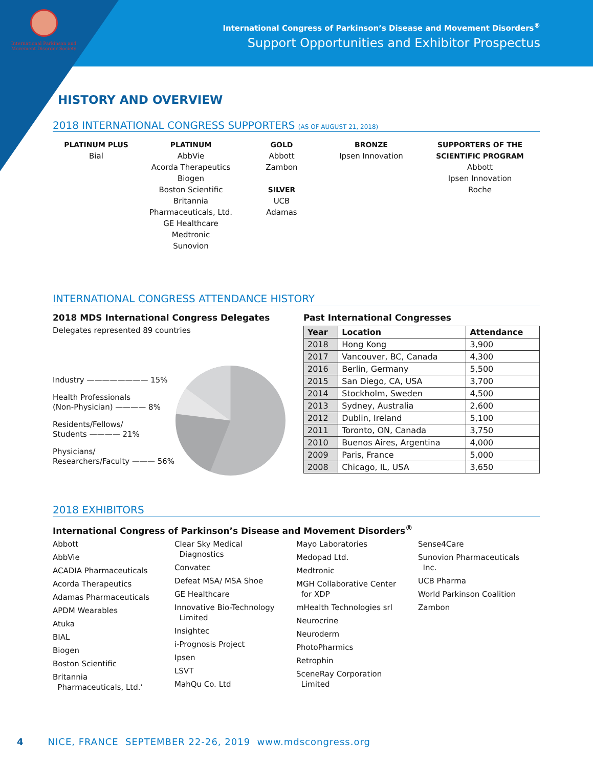International Parkinson and Movement Disorder Society
International Congress of Parkinson’s Disease and Movement Disorders<sup>®</sup>
Support Opportunities and Exhibitor Prospectus
HISTORY AND OVERVIEW
2018 INTERNATIONAL CONGRESS SUPPORTERS (AS OF AUGUST 21, 2018)
PLATINUM PLUS
Bial
PLATINUM
AbbVie
Acorda Therapeutics
Biogen
Boston Scientific
Britannia
Pharmaceuticals, Ltd.
GE Healthcare
Medtronic
Sunovion
GOLD
Abbott
Zambon
SILVER
UCB
Adamas
BRONZE
Ipsen Innovation
SUPPORTERS OF THE
SCIENTIFIC PROGRAM
Abbott
Ipsen Innovation
Roche
INTERNATIONAL CONGRESS ATTENDANCE HISTORY
2018 MDS International Congress Delegates
Delegates represented 89 countries
Industry ———————— 15%
Health Professionals
(Non-Physician) ———— 8%
Residents/Fellows/
Students ———— 21%
Physicians/
Researchers/Faculty ——— 56%
Past International Congresses
| Year | Location | Attendance |
| --- | --- | --- |
| 2018 | Hong Kong | 3,900 |
| 2017 | Vancouver, BC, Canada | 4,300 |
| 2016 | Berlin, Germany | 5,500 |
| 2015 | San Diego, CA, USA | 3,700 |
| 2014 | Stockholm, Sweden | 4,500 |
| 2013 | Sydney, Australia | 2,600 |
| 2012 | Dublin, Ireland | 5,100 |
| 2011 | Toronto, ON, Canada | 3,750 |
| 2010 | Buenos Aires, Argentina | 4,000 |
| 2009 | Paris, France | 5,000 |
| 2008 | Chicago, IL, USA | 3,650 |
2018 EXHIBITORS
International Congress of Parkinson’s Disease and Movement Disorders<sup>®</sup>
Abbott
AbbVie
ACADIA Pharmaceuticals
Acorda Therapeutics
Adamas Pharmaceuticals
APDM Wearables
Atuka
BIAL
Biogen
Boston Scientific
Britannia
Pharmaceuticals, Ltd.’
Clear Sky Medical
Diagnostics
Convatec
Defeat MSA/ MSA Shoe
GE Healthcare
Innovative Bio-Technology
Limited
Insightec
i-Prognosis Project
Ipsen
LSVT
MahQu Co. Ltd
Mayo Laboratories
Medopad Ltd.
Medtronic
MGH Collaborative Center
for XDP
mHealth Technologies srl
Neurocrine
Neuroderm
PhotoPharmics
Retrophin
SceneRay Corporation
Limited
Sense4Care
Sunovion Pharmaceuticals
Inc.
UCB Pharma
World Parkinson Coalition
Zambon
4 NICE, FRANCE SEPTEMBER 22-26, 2019 www.mdscongress.org